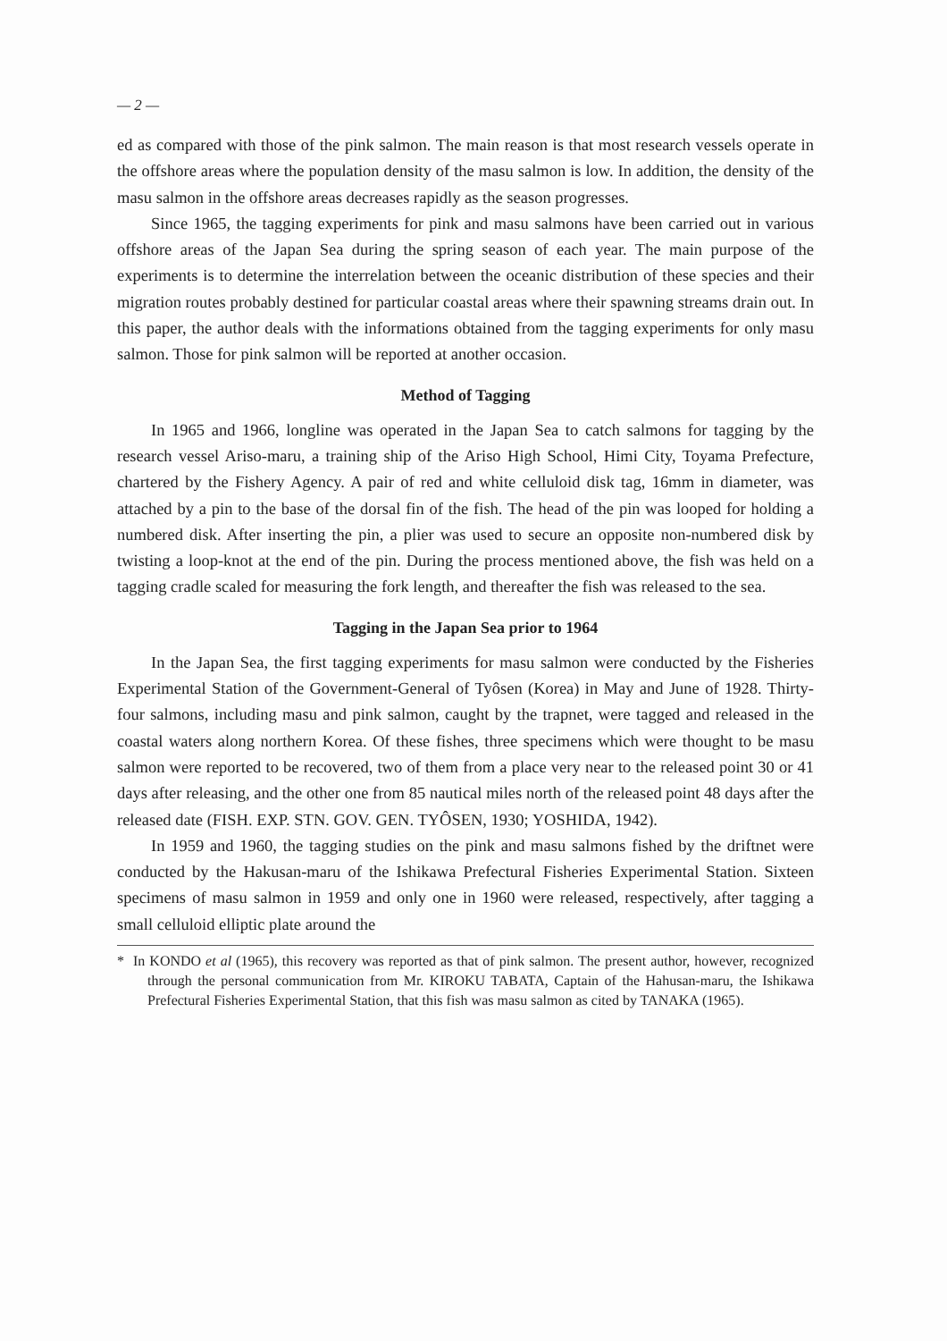— 2 —
ed as compared with those of the pink salmon. The main reason is that most research vessels operate in the offshore areas where the population density of the masu salmon is low. In addition, the density of the masu salmon in the offshore areas decreases rapidly as the season progresses.
Since 1965, the tagging experiments for pink and masu salmons have been carried out in various offshore areas of the Japan Sea during the spring season of each year. The main purpose of the experiments is to determine the interrelation between the oceanic distribution of these species and their migration routes probably destined for particular coastal areas where their spawning streams drain out. In this paper, the author deals with the informations obtained from the tagging experiments for only masu salmon. Those for pink salmon will be reported at another occasion.
Method of Tagging
In 1965 and 1966, longline was operated in the Japan Sea to catch salmons for tagging by the research vessel Ariso-maru, a training ship of the Ariso High School, Himi City, Toyama Prefecture, chartered by the Fishery Agency. A pair of red and white celluloid disk tag, 16mm in diameter, was attached by a pin to the base of the dorsal fin of the fish. The head of the pin was looped for holding a numbered disk. After inserting the pin, a plier was used to secure an opposite non-numbered disk by twisting a loop-knot at the end of the pin. During the process mentioned above, the fish was held on a tagging cradle scaled for measuring the fork length, and thereafter the fish was released to the sea.
Tagging in the Japan Sea prior to 1964
In the Japan Sea, the first tagging experiments for masu salmon were conducted by the Fisheries Experimental Station of the Government-General of Tyôsen (Korea) in May and June of 1928. Thirty-four salmons, including masu and pink salmon, caught by the trapnet, were tagged and released in the coastal waters along northern Korea. Of these fishes, three specimens which were thought to be masu salmon were reported to be recovered, two of them from a place very near to the released point 30 or 41 days after releasing, and the other one from 85 nautical miles north of the released point 48 days after the released date (FISH. EXP. STN. GOV. GEN. TYÔSEN, 1930; YOSHIDA, 1942).
In 1959 and 1960, the tagging studies on the pink and masu salmons fished by the driftnet were conducted by the Hakusan-maru of the Ishikawa Prefectural Fisheries Experimental Station. Sixteen specimens of masu salmon in 1959 and only one in 1960 were released, respectively, after tagging a small celluloid elliptic plate around the
* In KONDO et al (1965), this recovery was reported as that of pink salmon. The present author, however, recognized through the personal communication from Mr. KIROKU TABATA, Captain of the Hahusan-maru, the Ishikawa Prefectural Fisheries Experimental Station, that this fish was masu salmon as cited by TANAKA (1965).